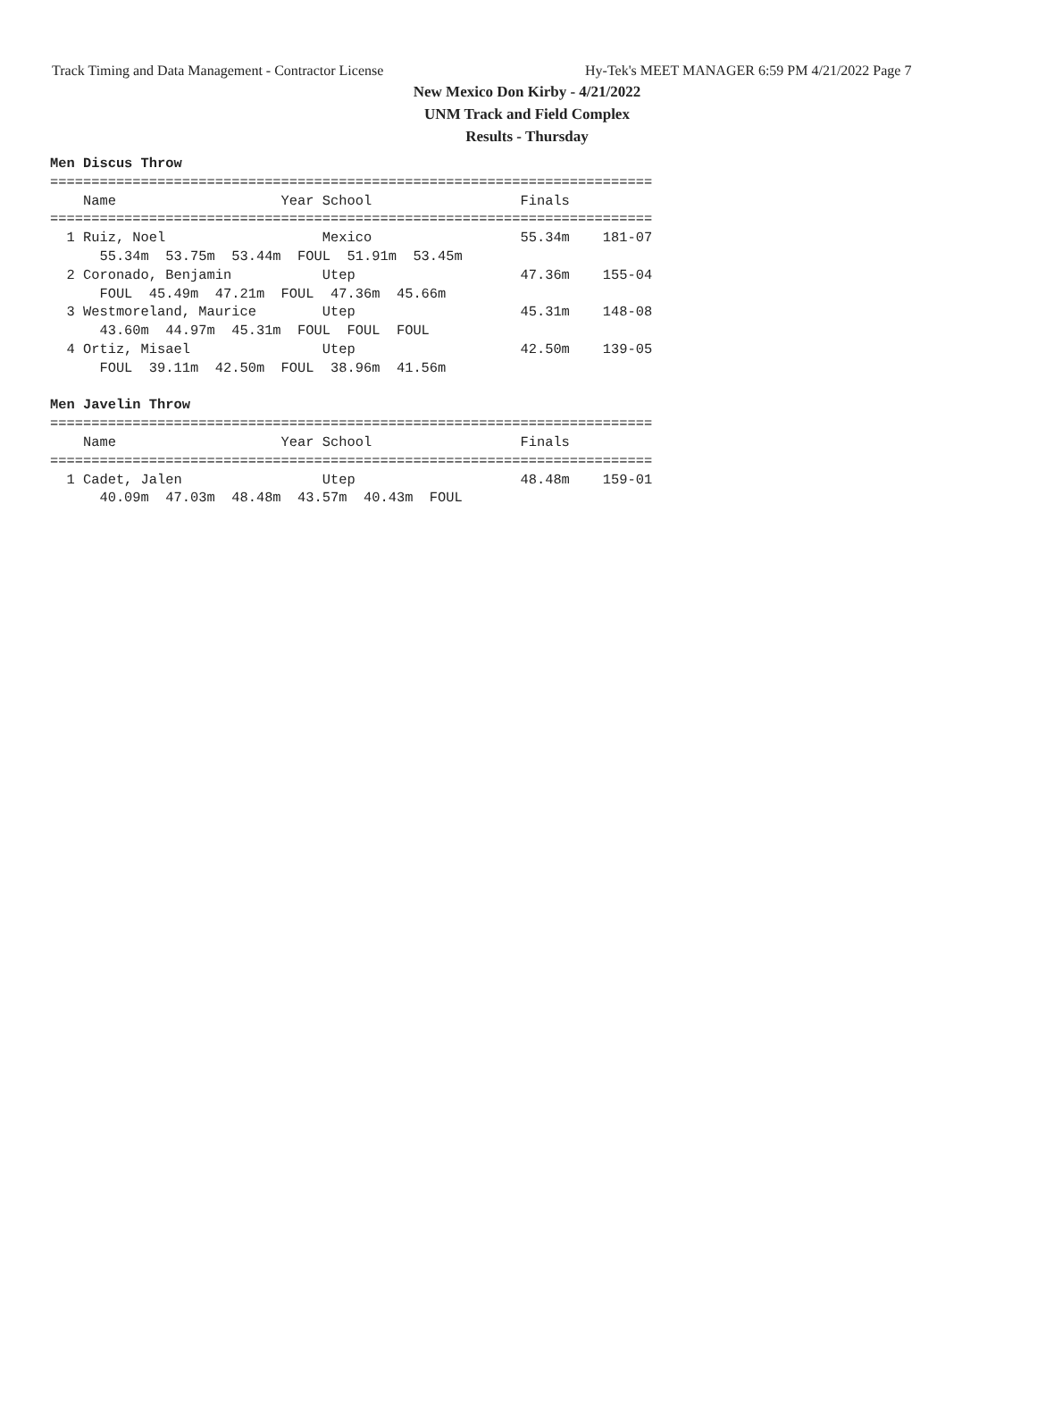Track Timing and Data Management - Contractor License Hy-Tek's MEET MANAGER 6:59 PM 4/21/2022 Page 7
New Mexico Don Kirby - 4/21/2022
UNM Track and Field Complex
Results - Thursday
Men Discus Throw
=========================================================================
    Name                    Year School                  Finals          
=========================================================================
  1 Ruiz, Noel                   Mexico                  55.34m    181-07 
      55.34m  53.75m  53.44m  FOUL  51.91m  53.45m
  2 Coronado, Benjamin           Utep                    47.36m    155-04 
      FOUL  45.49m  47.21m  FOUL  47.36m  45.66m
  3 Westmoreland, Maurice        Utep                    45.31m    148-08 
      43.60m  44.97m  45.31m  FOUL  FOUL  FOUL
  4 Ortiz, Misael                Utep                    42.50m    139-05 
      FOUL  39.11m  42.50m  FOUL  38.96m  41.56m

Men Javelin Throw
=========================================================================
    Name                    Year School                  Finals          
=========================================================================
  1 Cadet, Jalen                 Utep                    48.48m    159-01 
      40.09m  47.03m  48.48m  43.57m  40.43m  FOUL